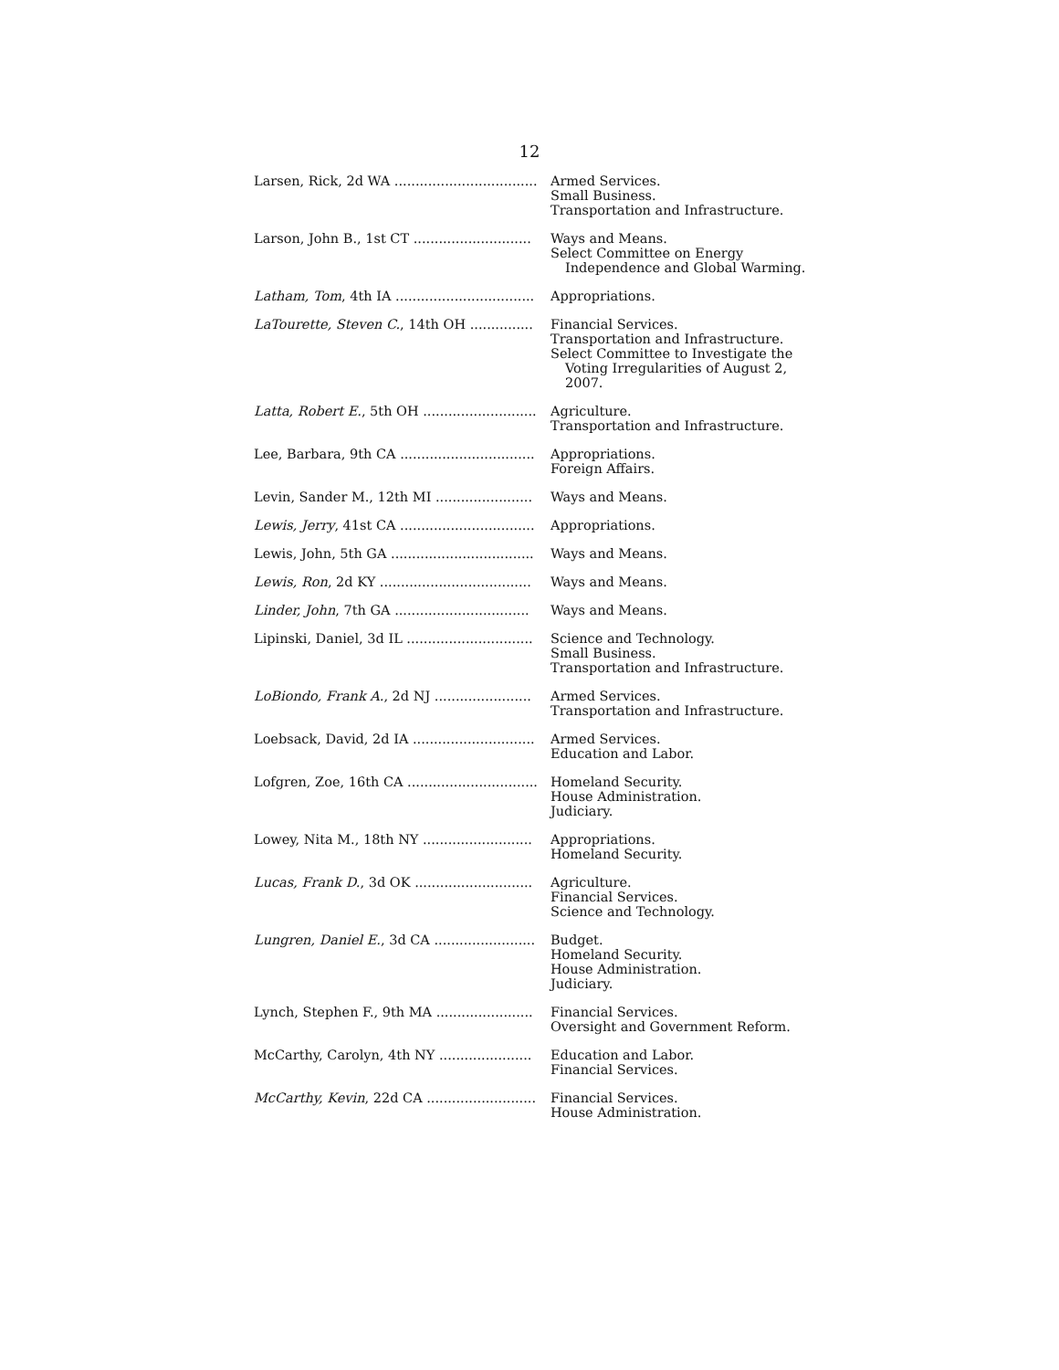12
| Larsen, Rick, 2d WA .................................. | Armed Services. Small Business. Transportation and Infrastructure. |
| Larson, John B., 1st CT ............................ | Ways and Means. Select Committee on Energy Independence and Global Warming. |
| Latham, Tom , 4th IA ................................. | Appropriations. |
| LaTourette, Steven C. , 14th OH ............... | Financial Services. Transportation and Infrastructure. Select Committee to Investigate the Voting Irregularities of August 2, 2007. |
| Latta, Robert E. , 5th OH ........................... | Agriculture. Transportation and Infrastructure. |
| Lee, Barbara, 9th CA ................................ | Appropriations. Foreign Affairs. |
| Levin, Sander M., 12th MI ....................... | Ways and Means. |
| Lewis, Jerry , 41st CA ................................ | Appropriations. |
| Lewis, John, 5th GA .................................. | Ways and Means. |
| Lewis, Ron , 2d KY .................................... | Ways and Means. |
| Linder, John , 7th GA ................................ | Ways and Means. |
| Lipinski, Daniel, 3d IL .............................. | Science and Technology. Small Business. Transportation and Infrastructure. |
| LoBiondo, Frank A. , 2d NJ ....................... | Armed Services. Transportation and Infrastructure. |
| Loebsack, David, 2d IA ............................. | Armed Services. Education and Labor. |
| Lofgren, Zoe, 16th CA ............................... | Homeland Security. House Administration. Judiciary. |
| Lowey, Nita M., 18th NY .......................... | Appropriations. Homeland Security. |
| Lucas, Frank D. , 3d OK ............................ | Agriculture. Financial Services. Science and Technology. |
| Lungren, Daniel E. , 3d CA ........................ | Budget. Homeland Security. House Administration. Judiciary. |
| Lynch, Stephen F., 9th MA ....................... | Financial Services. Oversight and Government Reform. |
| McCarthy, Carolyn, 4th NY ...................... | Education and Labor. Financial Services. |
| McCarthy, Kevin , 22d CA .......................... | Financial Services. House Administration. |